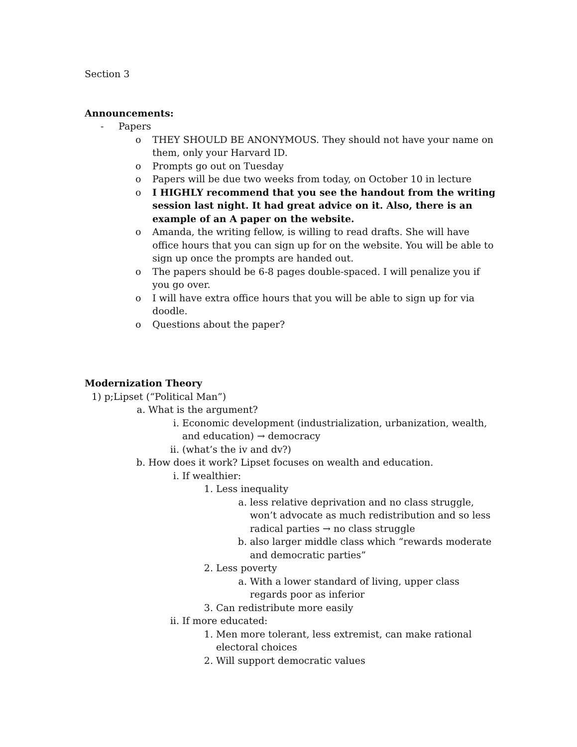Section 3
Announcements:
- Papers
o THEY SHOULD BE ANONYMOUS. They should not have your name on them, only your Harvard ID.
o Prompts go out on Tuesday
o Papers will be due two weeks from today, on October 10 in lecture
o I HIGHLY recommend that you see the handout from the writing session last night. It had great advice on it. Also, there is an example of an A paper on the website.
o Amanda, the writing fellow, is willing to read drafts. She will have office hours that you can sign up for on the website. You will be able to sign up once the prompts are handed out.
o The papers should be 6-8 pages double-spaced. I will penalize you if you go over.
o I will have extra office hours that you will be able to sign up for via doodle.
o Questions about the paper?
Modernization Theory
1) p; Lipset (“Political Man”)
a. What is the argument?
i. Economic development (industrialization, urbanization, wealth, and education) → democracy
ii. (what’s the iv and dv?)
b. How does it work? Lipset focuses on wealth and education.
i. If wealthier:
1. Less inequality
a. less relative deprivation and no class struggle, won’t advocate as much redistribution and so less radical parties → no class struggle
b. also larger middle class which “rewards moderate and democratic parties”
2. Less poverty
a. With a lower standard of living, upper class regards poor as inferior
3. Can redistribute more easily
ii. If more educated:
1. Men more tolerant, less extremist, can make rational electoral choices
2. Will support democratic values